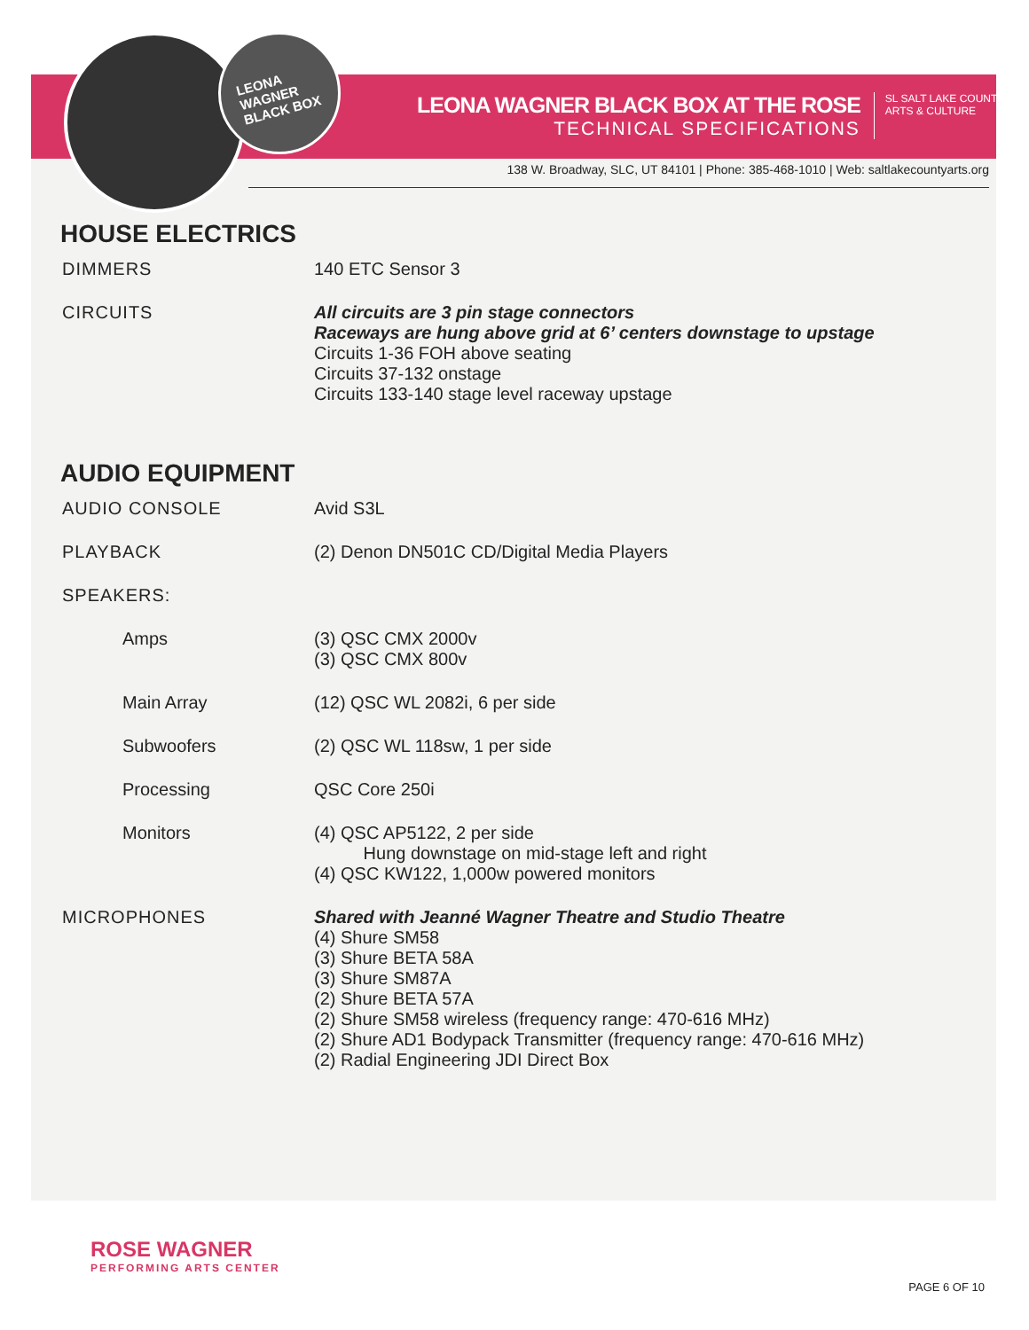LEONA
WAGNER
BLACK BOX
LEONA WAGNER BLACK BOX AT THE ROSE
TECHNICAL SPECIFICATIONS
SL SALT LAKE COUNTY
ARTS & CULTURE
138 W. Broadway, SLC, UT 84101 | Phone: 385-468-1010 | Web: saltlakecountyarts.org
HOUSE ELECTRICS
| DIMMERS | 140 ETC Sensor 3 |
| CIRCUITS | All circuits are 3 pin stage connectors Raceways are hung above grid at 6’ centers downstage to upstage Circuits 1-36 FOH above seating Circuits 37-132 onstage Circuits 133-140 stage level raceway upstage |
AUDIO EQUIPMENT
| AUDIO CONSOLE | Avid S3L |
| PLAYBACK | (2) Denon DN501C CD/Digital Media Players |
| SPEAKERS: | |
| Amps | (3) QSC CMX 2000v (3) QSC CMX 800v |
| Main Array | (12) QSC WL 2082i, 6 per side |
| Subwoofers | (2) QSC WL 118sw, 1 per side |
| Processing | QSC Core 250i |
| Monitors | (4) QSC AP5122, 2 per side Hung downstage on mid-stage left and right (4) QSC KW122, 1,000w powered monitors |
| MICROPHONES | Shared with Jeanné Wagner Theatre and Studio Theatre (4) Shure SM58 (3) Shure BETA 58A (3) Shure SM87A (2) Shure BETA 57A (2) Shure SM58 wireless (frequency range: 470-616 MHz) (2) Shure AD1 Bodypack Transmitter (frequency range: 470-616 MHz) (2) Radial Engineering JDI Direct Box |
ROSE WAGNER
PERFORMING ARTS CENTER
PAGE 6 OF 10